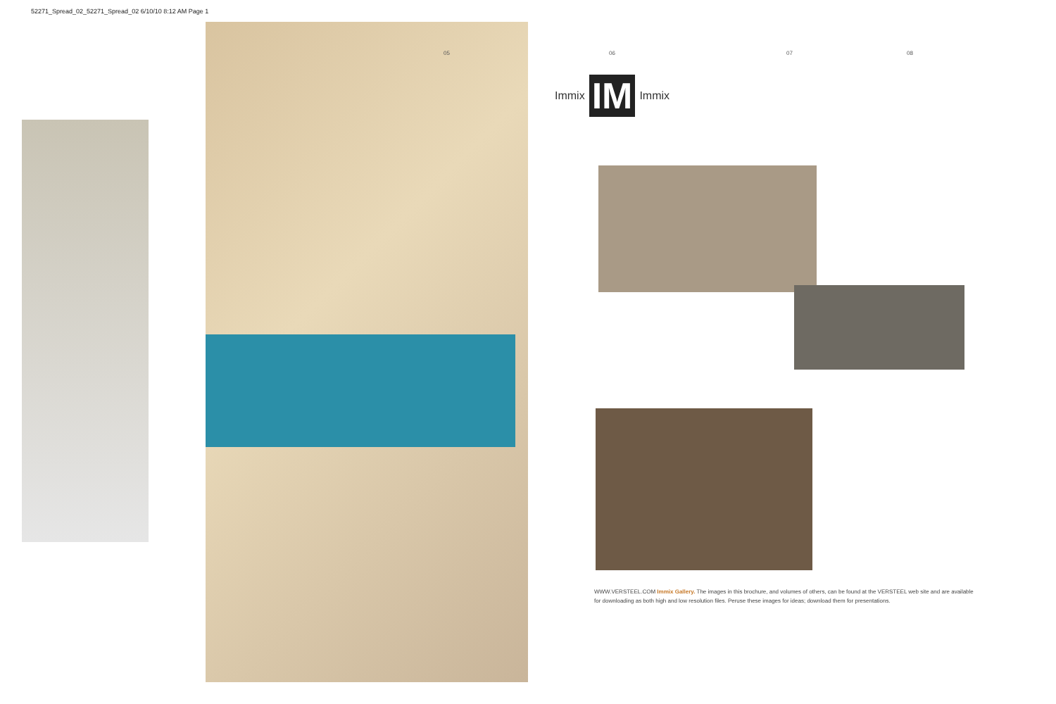52271_Spread_02_52271_Spread_02 6/10/10 8:12 AM Page 1
05 06 07 08
Immix IM Immix
WWW.VERSTEEL.COM Immix Gallery. The images in this brochure, and volumes of others, can be found at the VERSTEEL web site and are available for downloading as both high and low resolution files. Peruse these images for ideas; download them for presentations.